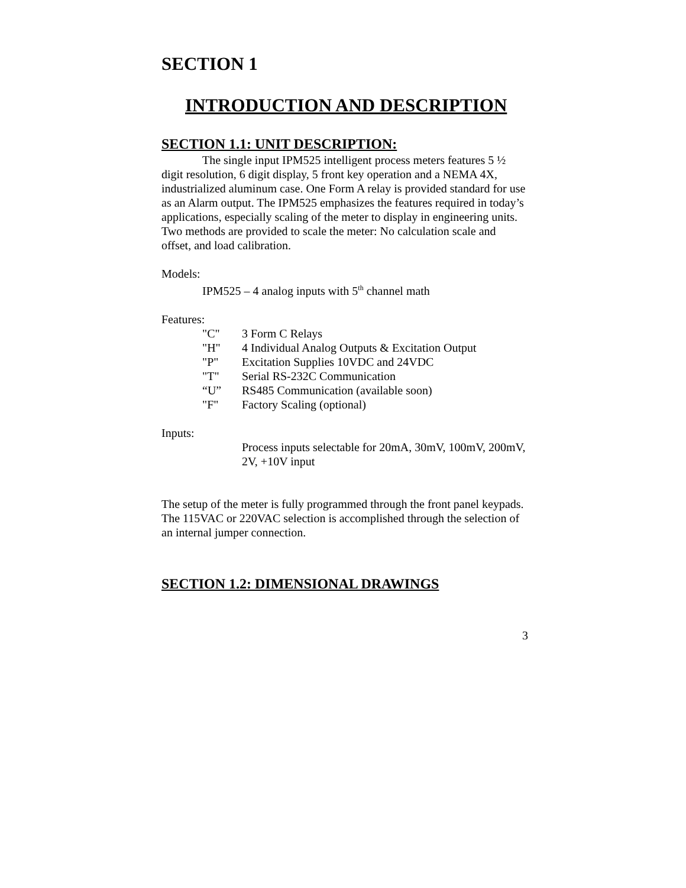SECTION 1
INTRODUCTION AND DESCRIPTION
SECTION 1.1: UNIT DESCRIPTION:
The single input IPM525 intelligent process meters features 5 ½ digit resolution, 6 digit display, 5 front key operation and a NEMA 4X, industrialized aluminum case. One Form A relay is provided standard for use as an Alarm output. The IPM525 emphasizes the features required in today’s applications, especially scaling of the meter to display in engineering units. Two methods are provided to scale the meter: No calculation scale and offset, and load calibration.
Models:
IPM525 – 4 analog inputs with 5<sup>th</sup> channel math
Features:
| "C" | 3 Form C Relays |
| "H" | 4 Individual Analog Outputs & Excitation Output |
| "P" | Excitation Supplies 10VDC and 24VDC |
| "T" | Serial RS-232C Communication |
| “U” | RS485 Communication (available soon) |
| "F" | Factory Scaling (optional) |
Inputs:
Process inputs selectable for 20mA, 30mV, 100mV, 200mV, 2V, +10V input
The setup of the meter is fully programmed through the front panel keypads. The 115VAC or 220VAC selection is accomplished through the selection of an internal jumper connection.
SECTION 1.2: DIMENSIONAL DRAWINGS
3